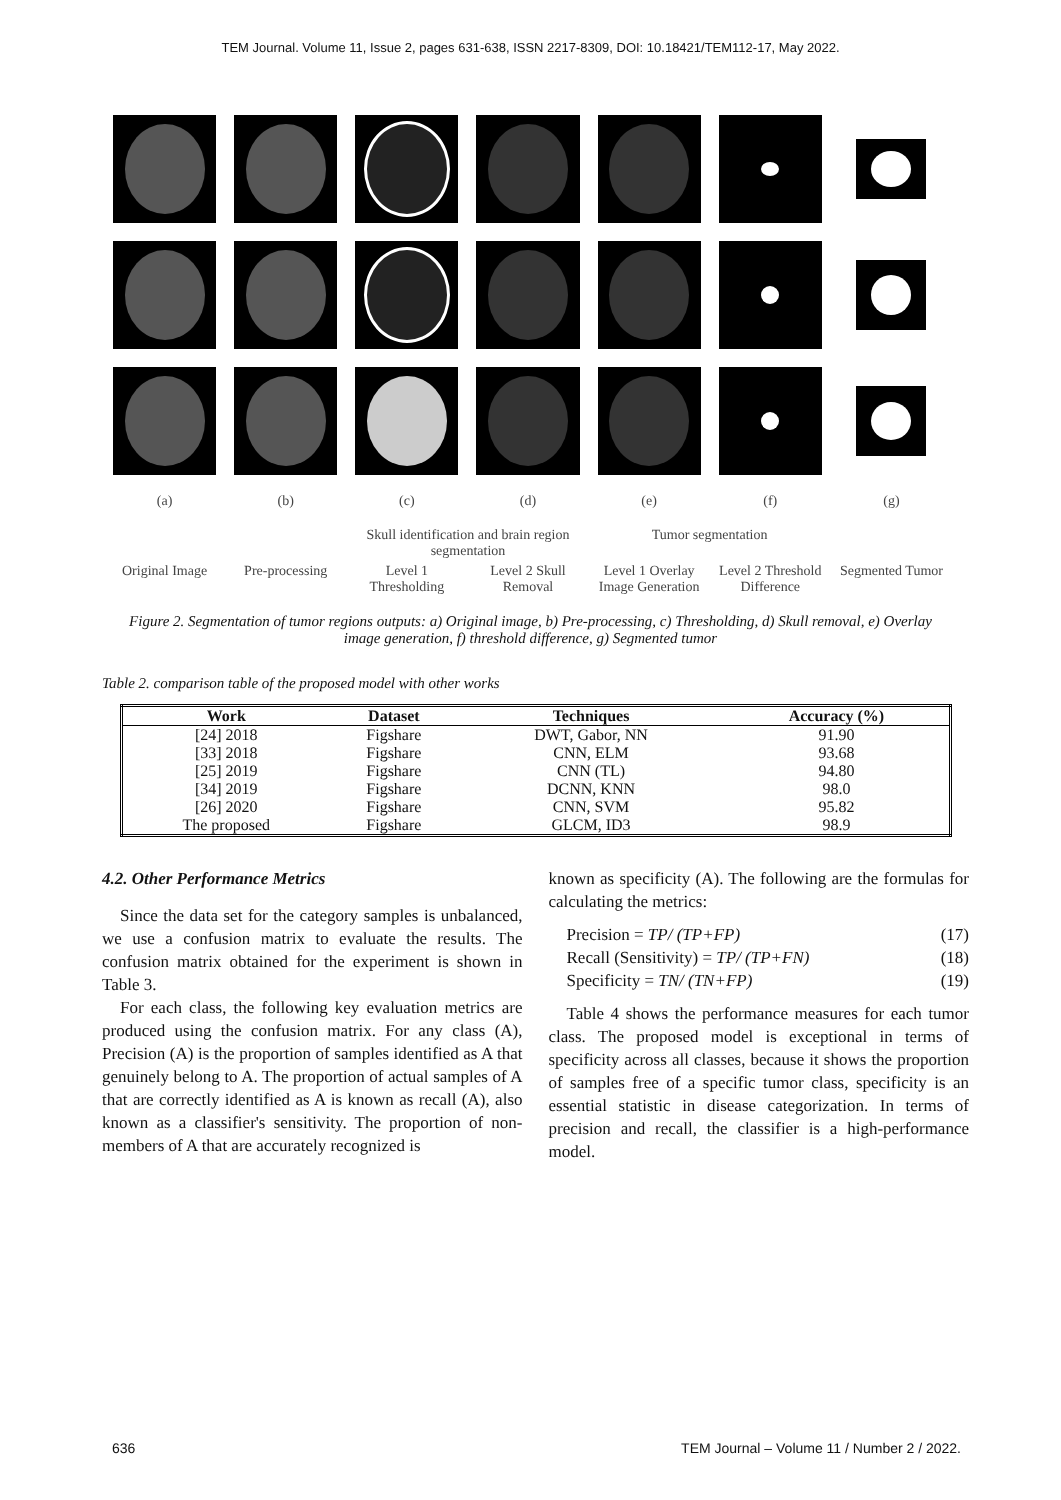TEM Journal. Volume 11, Issue 2, pages 631-638, ISSN 2217-8309, DOI: 10.18421/TEM112-17, May 2022.
(a) (b) (c) (d) (e) (f) (g)
Skull identification and brain region segmentation
Tumor segmentation
Original Image
Pre-processing
Level 1 Thresholding
Level 2 Skull Removal
Level 1 Overlay Image Generation
Level 2 Threshold Difference
Segmented Tumor
Figure 2. Segmentation of tumor regions outputs: a) Original image, b) Pre-processing, c) Thresholding, d) Skull removal, e) Overlay image generation, f) threshold difference, g) Segmented tumor
Table 2. comparison table of the proposed model with other works
| Work | Dataset | Techniques | Accuracy (%) |
| --- | --- | --- | --- |
| [24] 2018 | Figshare | DWT, Gabor, NN | 91.90 |
| [33] 2018 | Figshare | CNN, ELM | 93.68 |
| [25] 2019 | Figshare | CNN (TL) | 94.80 |
| [34] 2019 | Figshare | DCNN, KNN | 98.0 |
| [26] 2020 | Figshare | CNN, SVM | 95.82 |
| The proposed | Figshare | GLCM, ID3 | 98.9 |
4.2. Other Performance Metrics
Since the data set for the category samples is unbalanced, we use a confusion matrix to evaluate the results. The confusion matrix obtained for the experiment is shown in Table 3.
For each class, the following key evaluation metrics are produced using the confusion matrix. For any class (A), Precision (A) is the proportion of samples identified as A that genuinely belong to A. The proportion of actual samples of A that are correctly identified as A is known as recall (A), also known as a classifier's sensitivity. The proportion of non-members of A that are accurately recognized is
known as specificity (A). The following are the formulas for calculating the metrics:
Precision = TP/ (TP+FP) (17)
Recall (Sensitivity) = TP/ (TP+FN) (18)
Specificity = TN/ (TN+FP) (19)
Table 4 shows the performance measures for each tumor class. The proposed model is exceptional in terms of specificity across all classes, because it shows the proportion of samples free of a specific tumor class, specificity is an essential statistic in disease categorization. In terms of precision and recall, the classifier is a high-performance model.
636 TEM Journal – Volume 11 / Number 2 / 2022.